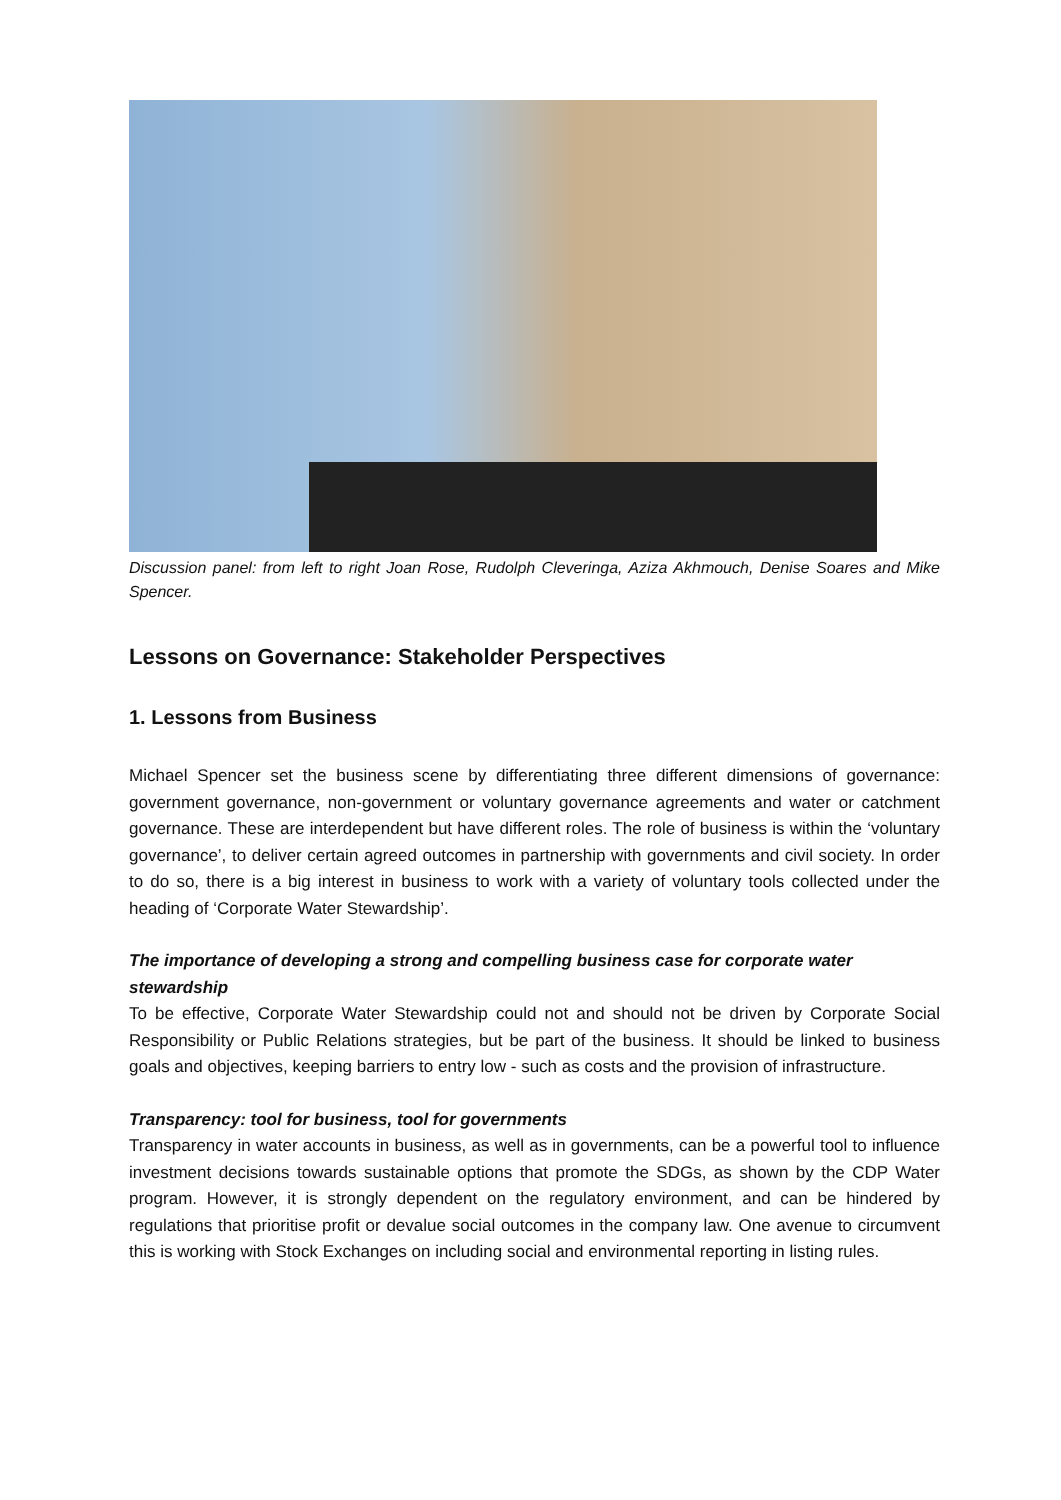Discussion panel: from left to right Joan Rose, Rudolph Cleveringa, Aziza Akhmouch, Denise Soares and Mike Spencer.
Lessons on Governance: Stakeholder Perspectives
1. Lessons from Business
Michael Spencer set the business scene by differentiating three different dimensions of governance: government governance, non-government or voluntary governance agreements and water or catchment governance. These are interdependent but have different roles. The role of business is within the ‘voluntary governance’, to deliver certain agreed outcomes in partnership with governments and civil society. In order to do so, there is a big interest in business to work with a variety of voluntary tools collected under the heading of ‘Corporate Water Stewardship’.
The importance of developing a strong and compelling business case for corporate water stewardship
To be effective, Corporate Water Stewardship could not and should not be driven by Corporate Social Responsibility or Public Relations strategies, but be part of the business. It should be linked to business goals and objectives, keeping barriers to entry low - such as costs and the provision of infrastructure.
Transparency: tool for business, tool for governments
Transparency in water accounts in business, as well as in governments, can be a powerful tool to influence investment decisions towards sustainable options that promote the SDGs, as shown by the CDP Water program. However, it is strongly dependent on the regulatory environment, and can be hindered by regulations that prioritise profit or devalue social outcomes in the company law. One avenue to circumvent this is working with Stock Exchanges on including social and environmental reporting in listing rules.